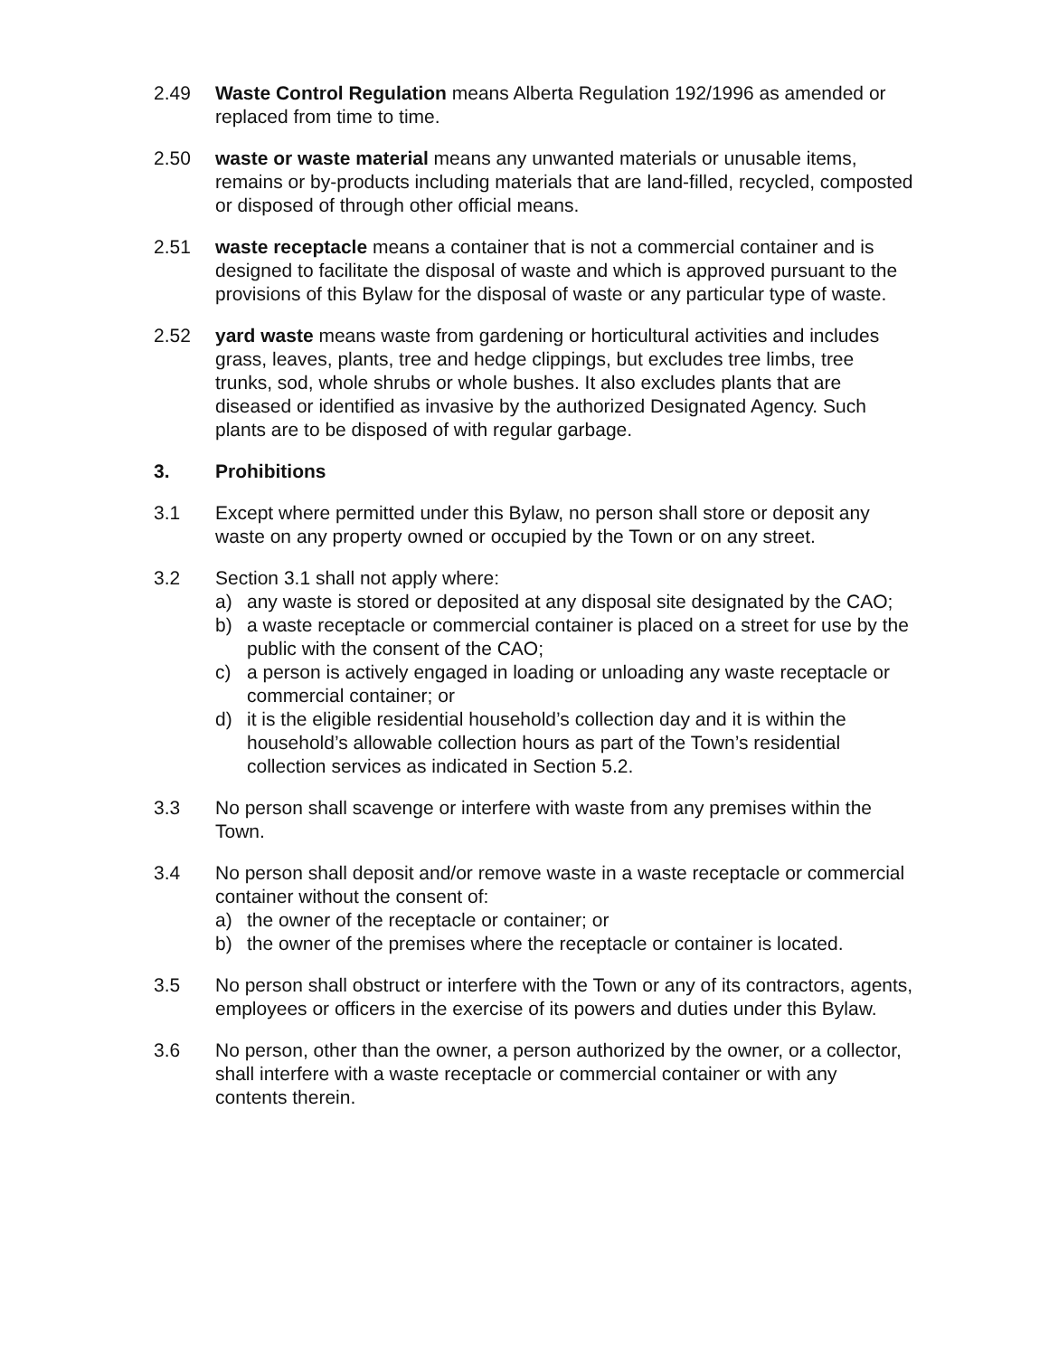2.49 Waste Control Regulation means Alberta Regulation 192/1996 as amended or replaced from time to time.
2.50 waste or waste material means any unwanted materials or unusable items, remains or by-products including materials that are land-filled, recycled, composted or disposed of through other official means.
2.51 waste receptacle means a container that is not a commercial container and is designed to facilitate the disposal of waste and which is approved pursuant to the provisions of this Bylaw for the disposal of waste or any particular type of waste.
2.52 yard waste means waste from gardening or horticultural activities and includes grass, leaves, plants, tree and hedge clippings, but excludes tree limbs, tree trunks, sod, whole shrubs or whole bushes. It also excludes plants that are diseased or identified as invasive by the authorized Designated Agency. Such plants are to be disposed of with regular garbage.
3. Prohibitions
3.1 Except where permitted under this Bylaw, no person shall store or deposit any waste on any property owned or occupied by the Town or on any street.
3.2 Section 3.1 shall not apply where:
a) any waste is stored or deposited at any disposal site designated by the CAO;
b) a waste receptacle or commercial container is placed on a street for use by the public with the consent of the CAO;
c) a person is actively engaged in loading or unloading any waste receptacle or commercial container; or
d) it is the eligible residential household’s collection day and it is within the household’s allowable collection hours as part of the Town’s residential collection services as indicated in Section 5.2.
3.3 No person shall scavenge or interfere with waste from any premises within the Town.
3.4 No person shall deposit and/or remove waste in a waste receptacle or commercial container without the consent of:
a) the owner of the receptacle or container; or
b) the owner of the premises where the receptacle or container is located.
3.5 No person shall obstruct or interfere with the Town or any of its contractors, agents, employees or officers in the exercise of its powers and duties under this Bylaw.
3.6 No person, other than the owner, a person authorized by the owner, or a collector, shall interfere with a waste receptacle or commercial container or with any contents therein.